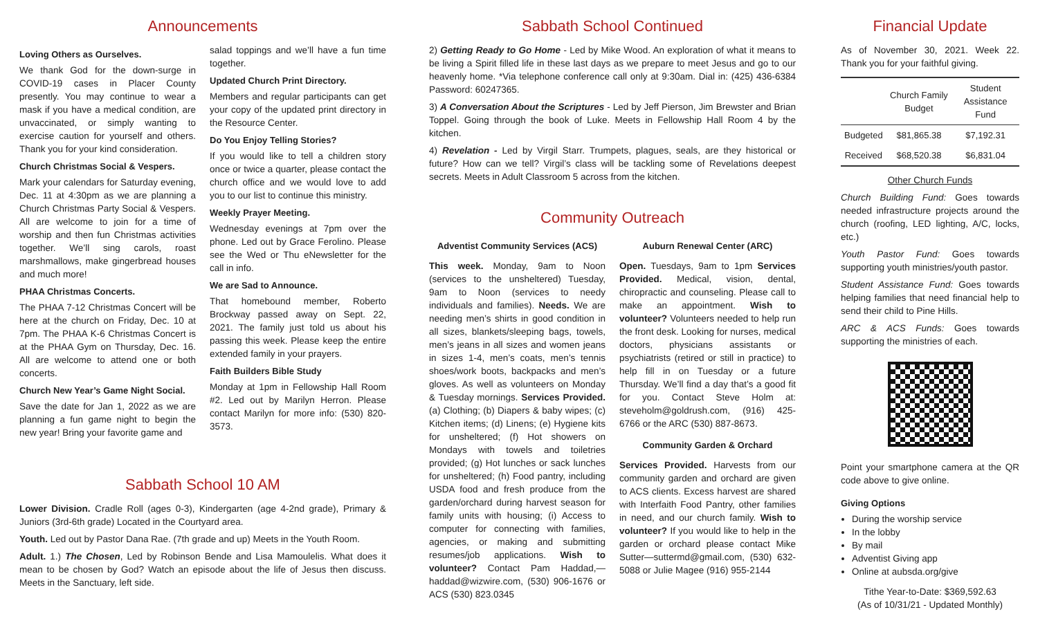Announcements
Loving Others as Ourselves.
We thank God for the down-surge in COVID-19 cases in Placer County presently. You may continue to wear a mask if you have a medical condition, are unvaccinated, or simply wanting to exercise caution for yourself and others. Thank you for your kind consideration.
Church Christmas Social & Vespers.
Mark your calendars for Saturday evening, Dec. 11 at 4:30pm as we are planning a Church Christmas Party Social & Vespers. All are welcome to join for a time of worship and then fun Christmas activities together. We’ll sing carols, roast marshmallows, make gingerbread houses and much more!
PHAA Christmas Concerts.
The PHAA 7-12 Christmas Concert will be here at the church on Friday, Dec. 10 at 7pm. The PHAA K-6 Christmas Concert is at the PHAA Gym on Thursday, Dec. 16. All are welcome to attend one or both concerts.
Church New Year’s Game Night Social.
Save the date for Jan 1, 2022 as we are planning a fun game night to begin the new year! Bring your favorite game and
salad toppings and we’ll have a fun time together.
Updated Church Print Directory.
Members and regular participants can get your copy of the updated print directory in the Resource Center.
Do You Enjoy Telling Stories?
If you would like to tell a children story once or twice a quarter, please contact the church office and we would love to add you to our list to continue this ministry.
Weekly Prayer Meeting.
Wednesday evenings at 7pm over the phone. Led out by Grace Ferolino. Please see the Wed or Thu eNewsletter for the call in info.
We are Sad to Announce.
That homebound member, Roberto Brockway passed away on Sept. 22, 2021. The family just told us about his passing this week. Please keep the entire extended family in your prayers.
Faith Builders Bible Study
Monday at 1pm in Fellowship Hall Room #2. Led out by Marilyn Herron. Please contact Marilyn for more info: (530) 820-3573.
Sabbath School 10 AM
Lower Division. Cradle Roll (ages 0-3), Kindergarten (age 4-2nd grade), Primary & Juniors (3rd-6th grade) Located in the Courtyard area.
Youth. Led out by Pastor Dana Rae. (7th grade and up) Meets in the Youth Room.
Adult. 1.) The Chosen, Led by Robinson Bende and Lisa Mamoulelis. What does it mean to be chosen by God? Watch an episode about the life of Jesus then discuss. Meets in the Sanctuary, left side.
Sabbath School Continued
2) Getting Ready to Go Home - Led by Mike Wood. An exploration of what it means to be living a Spirit filled life in these last days as we prepare to meet Jesus and go to our heavenly home. *Via telephone conference call only at 9:30am. Dial in: (425) 436-6384 Password: 60247365.
3) A Conversation About the Scriptures - Led by Jeff Pierson, Jim Brewster and Brian Toppel. Going through the book of Luke. Meets in Fellowship Hall Room 4 by the kitchen.
4) Revelation - Led by Virgil Starr. Trumpets, plagues, seals, are they historical or future? How can we tell? Virgil’s class will be tackling some of Revelations deepest secrets. Meets in Adult Classroom 5 across from the kitchen.
Community Outreach
Adventist Community Services (ACS)
This week. Monday, 9am to Noon (services to the unsheltered) Tuesday, 9am to Noon (services to needy individuals and families). Needs. We are needing men’s shirts in good condition in all sizes, blankets/sleeping bags, towels, men’s jeans in all sizes and women jeans in sizes 1-4, men’s coats, men’s tennis shoes/work boots, backpacks and men’s gloves. As well as volunteers on Monday & Tuesday mornings. Services Provided. (a) Clothing; (b) Diapers & baby wipes; (c) Kitchen items; (d) Linens; (e) Hygiene kits for unsheltered; (f) Hot showers on Mondays with towels and toiletries provided; (g) Hot lunches or sack lunches for unsheltered; (h) Food pantry, including USDA food and fresh produce from the garden/orchard during harvest season for family units with housing; (i) Access to computer for connecting with families, agencies, or making and submitting resumes/job applications. Wish to volunteer? Contact Pam Haddad,—haddad@wizwire.com, (530) 906-1676 or ACS (530) 823.0345
Auburn Renewal Center (ARC)
Open. Tuesdays, 9am to 1pm Services Provided. Medical, vision, dental, chiropractic and counseling. Please call to make an appointment. Wish to volunteer? Volunteers needed to help run the front desk. Looking for nurses, medical doctors, physicians assistants or psychiatrists (retired or still in practice) to help fill in on Tuesday or a future Thursday. We’ll find a day that’s a good fit for you. Contact Steve Holm at: steveholm@goldrush.com, (916) 425-6766 or the ARC (530) 887-8673.
Community Garden & Orchard
Services Provided. Harvests from our community garden and orchard are given to ACS clients. Excess harvest are shared with Interfaith Food Pantry, other families in need, and our church family. Wish to volunteer? If you would like to help in the garden or orchard please contact Mike Sutter—suttermd@gmail.com, (530) 632-5088 or Julie Magee (916) 955-2144
Financial Update
As of November 30, 2021. Week 22. Thank you for your faithful giving.
| | Church Family Budget | Student Assistance Fund |
| --- | --- | --- |
| Budgeted | $81,865.38 | $7,192.31 |
| Received | $68,520.38 | $6,831.04 |
Other Church Funds
Church Building Fund: Goes towards needed infrastructure projects around the church (roofing, LED lighting, A/C, locks, etc.)
Youth Pastor Fund: Goes towards supporting youth ministries/youth pastor.
Student Assistance Fund: Goes towards helping families that need financial help to send their child to Pine Hills.
ARC & ACS Funds: Goes towards supporting the ministries of each.
Point your smartphone camera at the QR code above to give online.
Giving Options
During the worship service
In the lobby
By mail
Adventist Giving app
Online at aubsda.org/give
Tithe Year-to-Date: $369,592.63
(As of 10/31/21 - Updated Monthly)